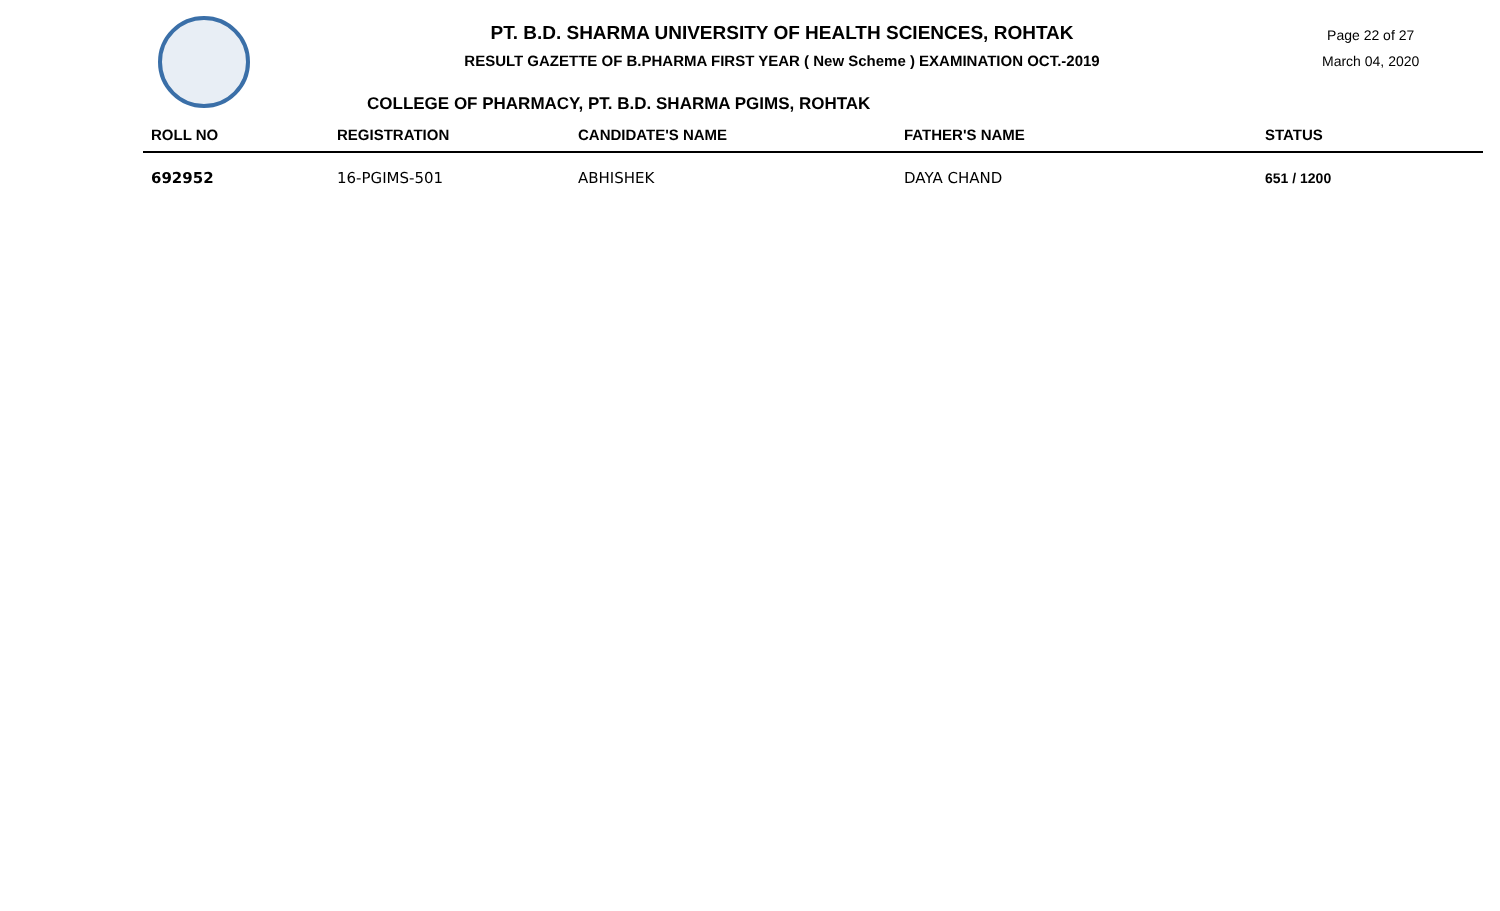PT. B.D. SHARMA UNIVERSITY OF HEALTH SCIENCES, ROHTAK
RESULT GAZETTE OF B.PHARMA FIRST YEAR ( New Scheme ) EXAMINATION OCT.-2019
Page 22 of 27
March 04, 2020
COLLEGE OF PHARMACY, PT. B.D. SHARMA PGIMS, ROHTAK
| ROLL NO | REGISTRATION | CANDIDATE'S NAME | FATHER'S NAME | STATUS |
| --- | --- | --- | --- | --- |
| 692952 | 16-PGIMS-501 | ABHISHEK | DAYA CHAND | 651 / 1200 |